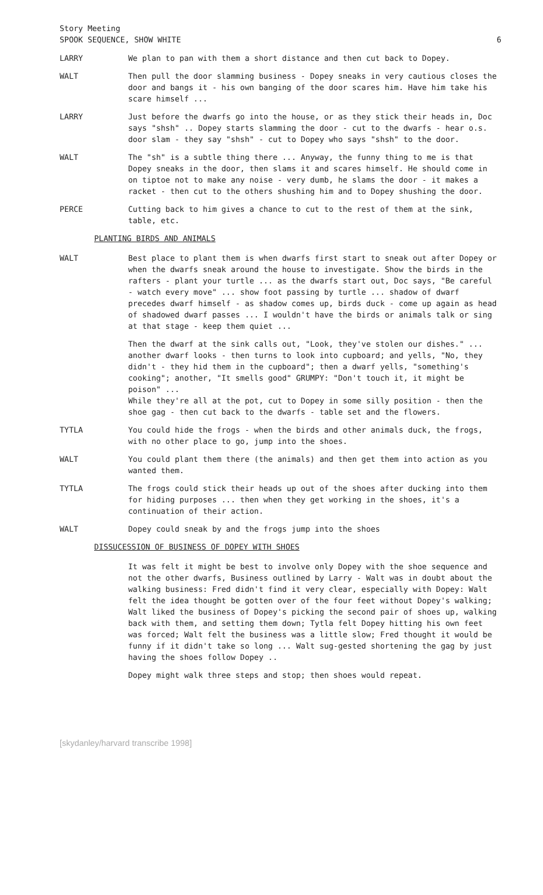Story Meeting
SPOOK SEQUENCE, SHOW WHITE 6
LARRY We plan to pan with them a short distance and then cut back to Dopey.
WALT Then pull the door slamming business - Dopey sneaks in very cautious closes the door and bangs it - his own banging of the door scares him. Have him take his scare himself ...
LARRY Just before the dwarfs go into the house, or as they stick their heads in, Doc says "shsh" .. Dopey starts slamming the door - cut to the dwarfs - hear o.s. door slam - they say "shsh" - cut to Dopey who says "shsh" to the door.
WALT The "sh" is a subtle thing there ... Anyway, the funny thing to me is that Dopey sneaks in the door, then slams it and scares himself. He should come in on tiptoe not to make any noise - very dumb, he slams the door - it makes a racket - then cut to the others shushing him and to Dopey shushing the door.
PERCE Cutting back to him gives a chance to cut to the rest of them at the sink, table, etc.
PLANTING BIRDS AND ANIMALS
WALT Best place to plant them is when dwarfs first start to sneak out after Dopey or when the dwarfs sneak around the house to investigate. Show the birds in the rafters - plant your turtle ... as the dwarfs start out, Doc says, "Be careful - watch every move" ... show foot passing by turtle ... shadow of dwarf precedes dwarf himself - as shadow comes up, birds duck - come up again as head of shadowed dwarf passes ... I wouldn't have the birds or animals talk or sing at that stage - keep them quiet ...
Then the dwarf at the sink calls out, "Look, they've stolen our dishes." ... another dwarf looks - then turns to look into cupboard; and yells, "No, they didn't - they hid them in the cupboard"; then a dwarf yells, "something's cooking"; another, "It smells good" GRUMPY: "Don't touch it, it might be poison" ...
While they're all at the pot, cut to Dopey in some silly position - then the shoe gag - then cut back to the dwarfs - table set and the flowers.
TYTLA You could hide the frogs - when the birds and other animals duck, the frogs, with no other place to go, jump into the shoes.
WALT You could plant them there (the animals) and then get them into action as you wanted them.
TYTLA The frogs could stick their heads up out of the shoes after ducking into them for hiding purposes ... then when they get working in the shoes, it's a continuation of their action.
WALT Dopey could sneak by and the frogs jump into the shoes
DISSUCESSION OF BUSINESS OF DOPEY WITH SHOES
It was felt it might be best to involve only Dopey with the shoe sequence and not the other dwarfs, Business outlined by Larry - Walt was in doubt about the walking business: Fred didn't find it very clear, especially with Dopey: Walt felt the idea thought be gotten over of the four feet without Dopey's walking; Walt liked the business of Dopey's picking the second pair of shoes up, walking back with them, and setting them down; Tytla felt Dopey hitting his own feet was forced; Walt felt the business was a little slow; Fred thought it would be funny if it didn't take so long ... Walt sug-gested shortening the gag by just having the shoes follow Dopey ..
Dopey might walk three steps and stop; then shoes would repeat.
[skydanley/harvard transcribe 1998]